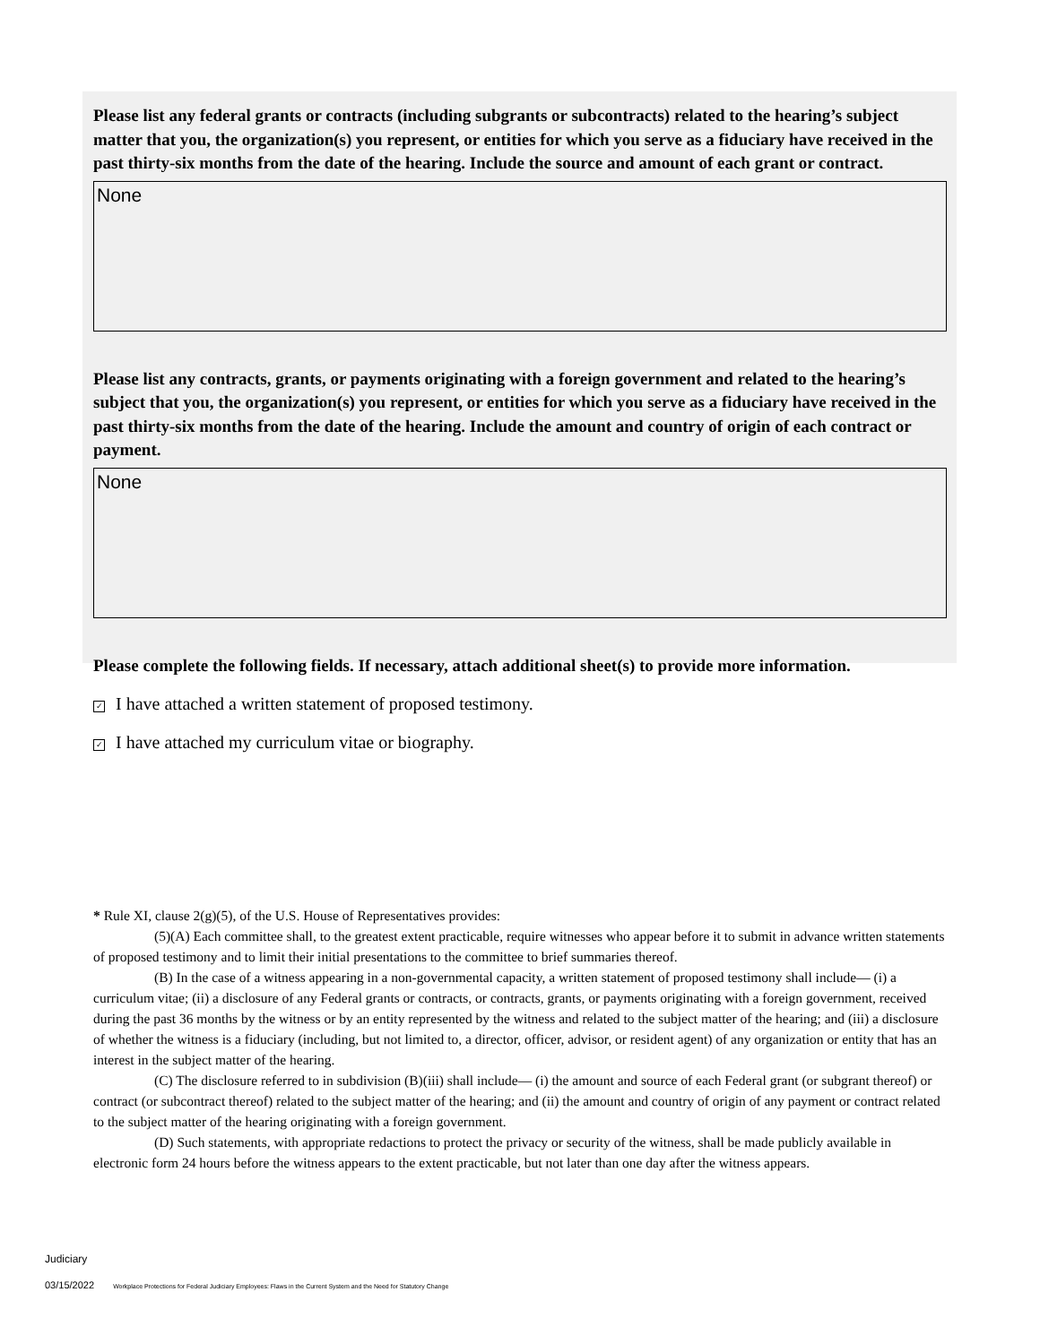Please list any federal grants or contracts (including subgrants or subcontracts) related to the hearing’s subject matter that you, the organization(s) you represent, or entities for which you serve as a fiduciary have received in the past thirty-six months from the date of the hearing. Include the source and amount of each grant or contract.
None
Please list any contracts, grants, or payments originating with a foreign government and related to the hearing’s subject that you, the organization(s) you represent, or entities for which you serve as a fiduciary have received in the past thirty-six months from the date of the hearing. Include the amount and country of origin of each contract or payment.
None
Please complete the following fields. If necessary, attach additional sheet(s) to provide more information.
✓ I have attached a written statement of proposed testimony.
✓ I have attached my curriculum vitae or biography.
* Rule XI, clause 2(g)(5), of the U.S. House of Representatives provides:
(5)(A) Each committee shall, to the greatest extent practicable, require witnesses who appear before it to submit in advance written statements of proposed testimony and to limit their initial presentations to the committee to brief summaries thereof.
(B) In the case of a witness appearing in a non-governmental capacity, a written statement of proposed testimony shall include— (i) a curriculum vitae; (ii) a disclosure of any Federal grants or contracts, or contracts, grants, or payments originating with a foreign government, received during the past 36 months by the witness or by an entity represented by the witness and related to the subject matter of the hearing; and (iii) a disclosure of whether the witness is a fiduciary (including, but not limited to, a director, officer, advisor, or resident agent) of any organization or entity that has an interest in the subject matter of the hearing.
(C) The disclosure referred to in subdivision (B)(iii) shall include— (i) the amount and source of each Federal grant (or subgrant thereof) or contract (or subcontract thereof) related to the subject matter of the hearing; and (ii) the amount and country of origin of any payment or contract related to the subject matter of the hearing originating with a foreign government.
(D) Such statements, with appropriate redactions to protect the privacy or security of the witness, shall be made publicly available in electronic form 24 hours before the witness appears to the extent practicable, but not later than one day after the witness appears.
Judiciary
03/15/2022 Workplace Protections for Federal Judiciary Employees: Flaws in the Current System and the Need for Statutory Change